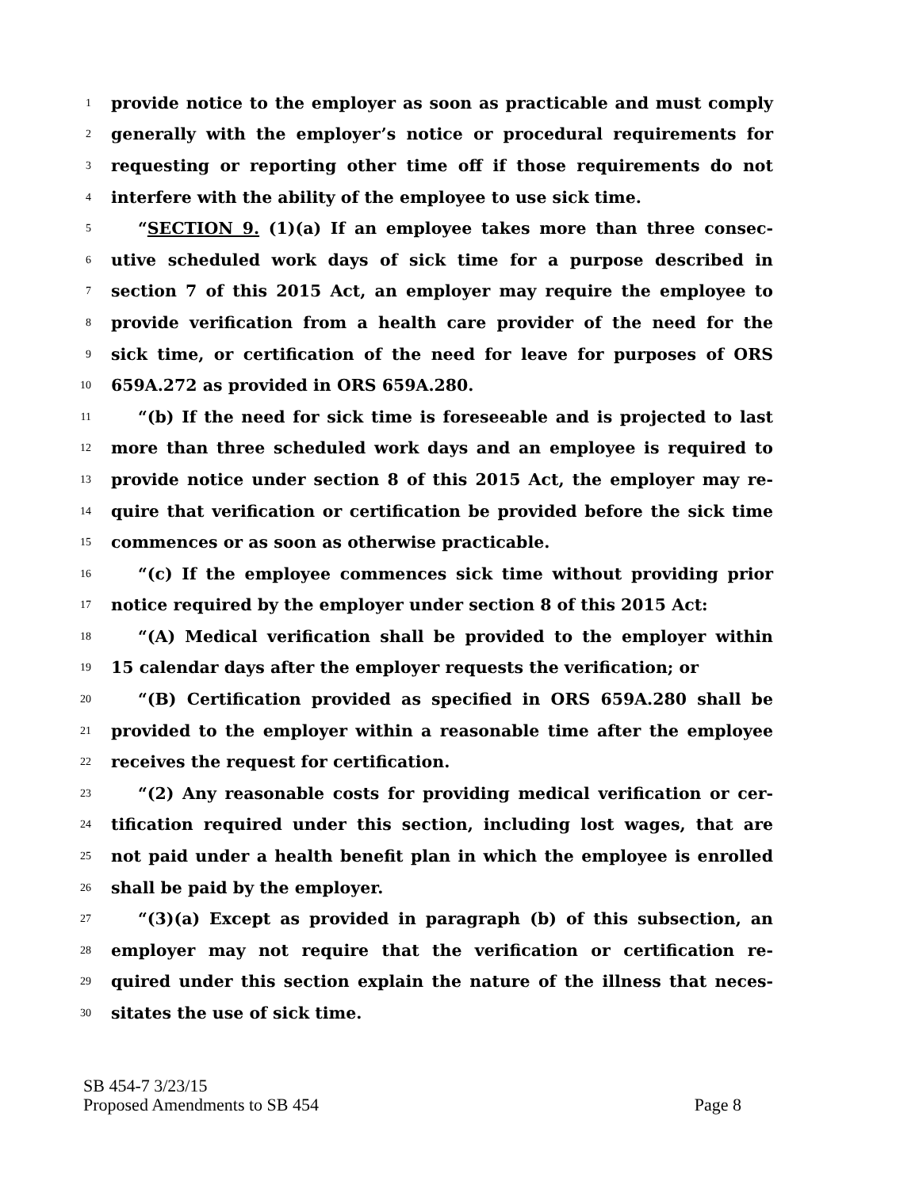1 provide notice to the employer as soon as practicable and must comply
2 generally with the employer’s notice or procedural requirements for
3 requesting or reporting other time off if those requirements do not
4 interfere with the ability of the employee to use sick time.
5 “SECTION 9. (1)(a) If an employee takes more than three consec-
6 utive scheduled work days of sick time for a purpose described in
7 section 7 of this 2015 Act, an employer may require the employee to
8 provide verification from a health care provider of the need for the
9 sick time, or certification of the need for leave for purposes of ORS
10 659A.272 as provided in ORS 659A.280.
11 “(b) If the need for sick time is foreseeable and is projected to last
12 more than three scheduled work days and an employee is required to
13 provide notice under section 8 of this 2015 Act, the employer may re-
14 quire that verification or certification be provided before the sick time
15 commences or as soon as otherwise practicable.
16 “(c) If the employee commences sick time without providing prior
17 notice required by the employer under section 8 of this 2015 Act:
18 “(A) Medical verification shall be provided to the employer within
19 15 calendar days after the employer requests the verification; or
20 “(B) Certification provided as specified in ORS 659A.280 shall be
21 provided to the employer within a reasonable time after the employee
22 receives the request for certification.
23 “(2) Any reasonable costs for providing medical verification or cer-
24 tification required under this section, including lost wages, that are
25 not paid under a health benefit plan in which the employee is enrolled
26 shall be paid by the employer.
27 “(3)(a) Except as provided in paragraph (b) of this subsection, an
28 employer may not require that the verification or certification re-
29 quired under this section explain the nature of the illness that neces-
30 sitates the use of sick time.
SB 454-7 3/23/15
Proposed Amendments to SB 454 Page 8